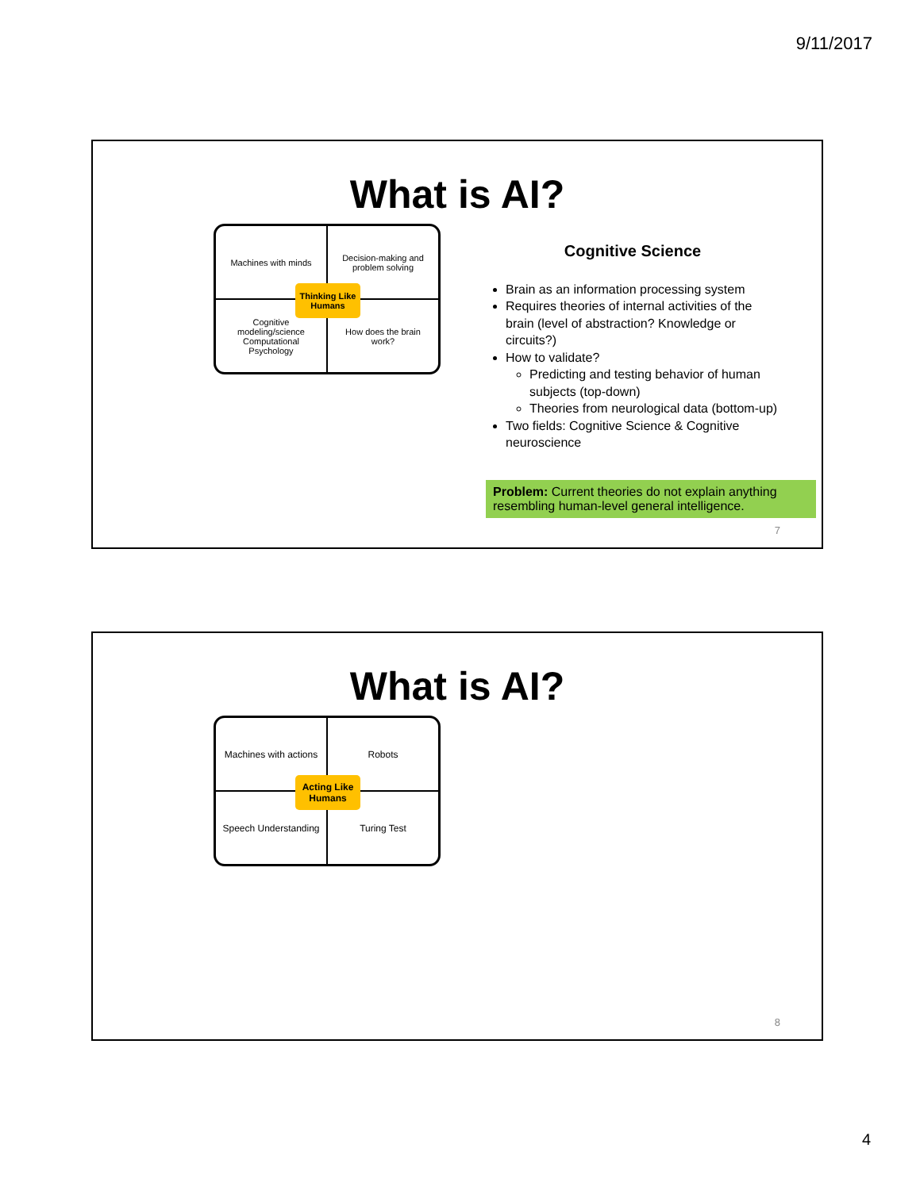9/11/2017
What is AI?
Machines with minds
Decision-making and problem solving
Cognitive modeling/science Computational Psychology
How does the brain work?
Thinking Like Humans
Cognitive Science
Brain as an information processing system
Requires theories of internal activities of the brain (level of abstraction? Knowledge or circuits?)
How to validate?
Predicting and testing behavior of human subjects (top-down)
Theories from neurological data (bottom-up)
Two fields: Cognitive Science & Cognitive neuroscience
Problem: Current theories do not explain anything resembling human-level general intelligence.
7
What is AI?
Machines with actions
Robots
Speech Understanding
Turing Test
Acting Like Humans
8
4